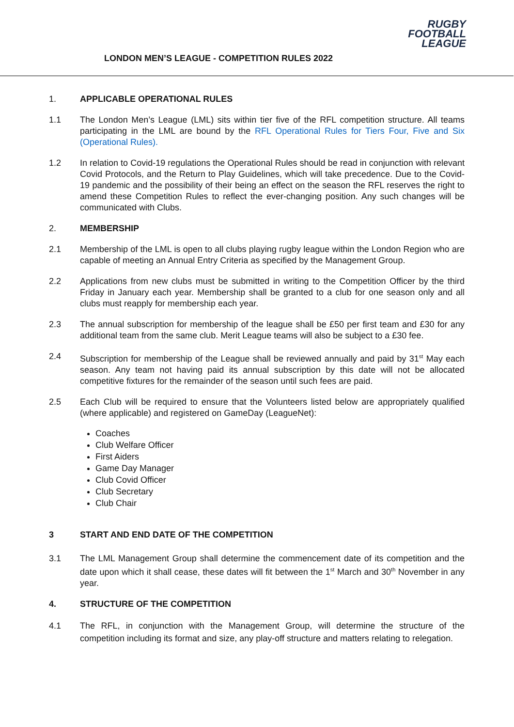LONDON MEN’S LEAGUE - COMPETITION RULES 2022
RUGBY
FOOTBALL
LEAGUE
1. APPLICABLE OPERATIONAL RULES
1.1 The London Men’s League (LML) sits within tier five of the RFL competition structure. All teams participating in the LML are bound by the RFL Operational Rules for Tiers Four, Five and Six (Operational Rules).
1.2 In relation to Covid-19 regulations the Operational Rules should be read in conjunction with relevant Covid Protocols, and the Return to Play Guidelines, which will take precedence. Due to the Covid-19 pandemic and the possibility of their being an effect on the season the RFL reserves the right to amend these Competition Rules to reflect the ever-changing position. Any such changes will be communicated with Clubs.
2. MEMBERSHIP
2.1 Membership of the LML is open to all clubs playing rugby league within the London Region who are capable of meeting an Annual Entry Criteria as specified by the Management Group.
2.2 Applications from new clubs must be submitted in writing to the Competition Officer by the third Friday in January each year. Membership shall be granted to a club for one season only and all clubs must reapply for membership each year.
2.3 The annual subscription for membership of the league shall be £50 per first team and £30 for any additional team from the same club. Merit League teams will also be subject to a £30 fee.
2.4 Subscription for membership of the League shall be reviewed annually and paid by 31<sup>st</sup> May each season. Any team not having paid its annual subscription by this date will not be allocated competitive fixtures for the remainder of the season until such fees are paid.
2.5 Each Club will be required to ensure that the Volunteers listed below are appropriately qualified (where applicable) and registered on GameDay (LeagueNet):
Coaches
Club Welfare Officer
First Aiders
Game Day Manager
Club Covid Officer
Club Secretary
Club Chair
3 START AND END DATE OF THE COMPETITION
3.1 The LML Management Group shall determine the commencement date of its competition and the date upon which it shall cease, these dates will fit between the 1<sup>st</sup> March and 30<sup>th</sup> November in any year.
4. STRUCTURE OF THE COMPETITION
4.1 The RFL, in conjunction with the Management Group, will determine the structure of the competition including its format and size, any play-off structure and matters relating to relegation.